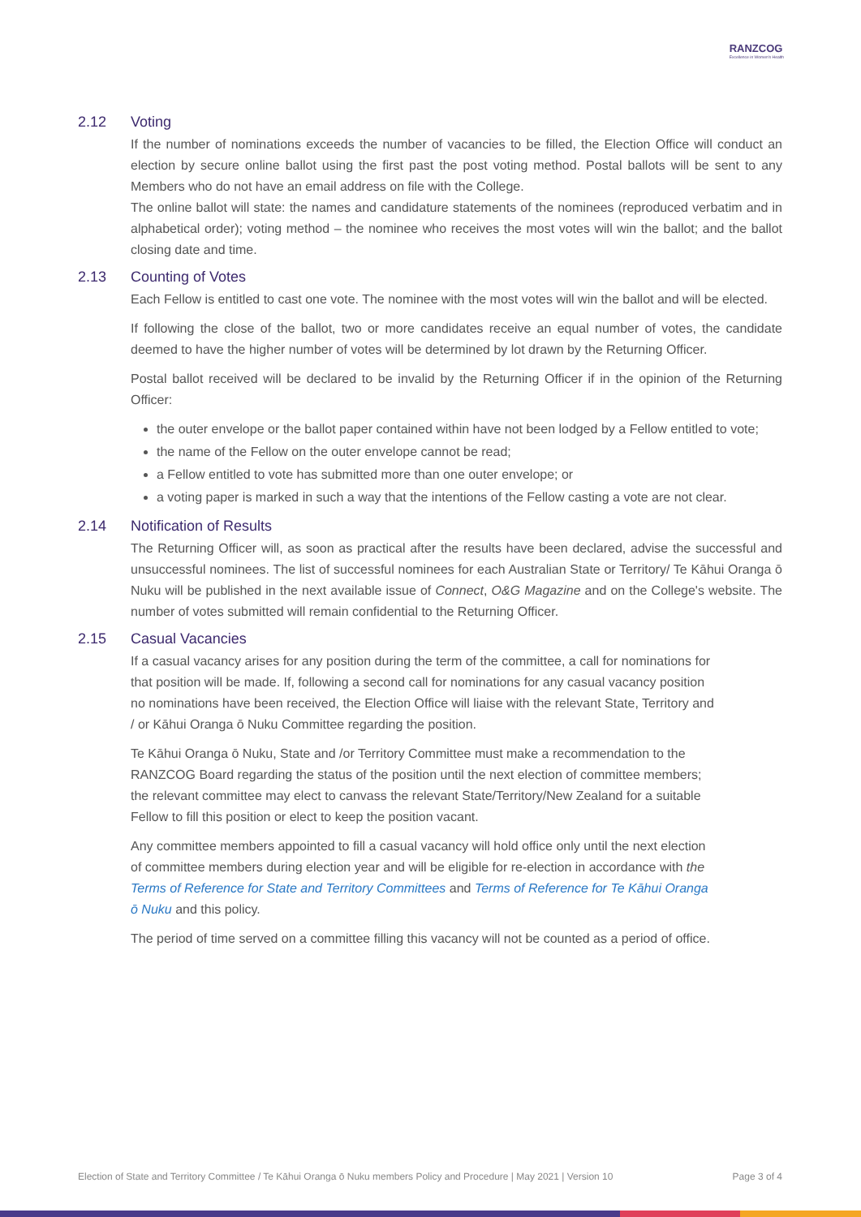RANZCOG
Excellence in Women's Health
2.12 Voting
If the number of nominations exceeds the number of vacancies to be filled, the Election Office will conduct an election by secure online ballot using the first past the post voting method. Postal ballots will be sent to any Members who do not have an email address on file with the College.
The online ballot will state: the names and candidature statements of the nominees (reproduced verbatim and in alphabetical order); voting method – the nominee who receives the most votes will win the ballot; and the ballot closing date and time.
2.13 Counting of Votes
Each Fellow is entitled to cast one vote. The nominee with the most votes will win the ballot and will be elected.
If following the close of the ballot, two or more candidates receive an equal number of votes, the candidate deemed to have the higher number of votes will be determined by lot drawn by the Returning Officer.
Postal ballot received will be declared to be invalid by the Returning Officer if in the opinion of the Returning Officer:
the outer envelope or the ballot paper contained within have not been lodged by a Fellow entitled to vote;
the name of the Fellow on the outer envelope cannot be read;
a Fellow entitled to vote has submitted more than one outer envelope; or
a voting paper is marked in such a way that the intentions of the Fellow casting a vote are not clear.
2.14 Notification of Results
The Returning Officer will, as soon as practical after the results have been declared, advise the successful and unsuccessful nominees. The list of successful nominees for each Australian State or Territory/ Te Kāhui Oranga ō Nuku will be published in the next available issue of Connect, O&G Magazine and on the College's website. The number of votes submitted will remain confidential to the Returning Officer.
2.15 Casual Vacancies
If a casual vacancy arises for any position during the term of the committee, a call for nominations for that position will be made. If, following a second call for nominations for any casual vacancy position no nominations have been received, the Election Office will liaise with the relevant State, Territory and / or Kāhui Oranga ō Nuku Committee regarding the position.
Te Kāhui Oranga ō Nuku, State and /or Territory Committee must make a recommendation to the RANZCOG Board regarding the status of the position until the next election of committee members; the relevant committee may elect to canvass the relevant State/Territory/New Zealand for a suitable Fellow to fill this position or elect to keep the position vacant.
Any committee members appointed to fill a casual vacancy will hold office only until the next election of committee members during election year and will be eligible for re-election in accordance with the Terms of Reference for State and Territory Committees and Terms of Reference for Te Kāhui Oranga ō Nuku and this policy.
The period of time served on a committee filling this vacancy will not be counted as a period of office.
Election of State and Territory Committee / Te Kāhui Oranga ō Nuku members Policy and Procedure | May 2021 | Version 10 Page 3 of 4